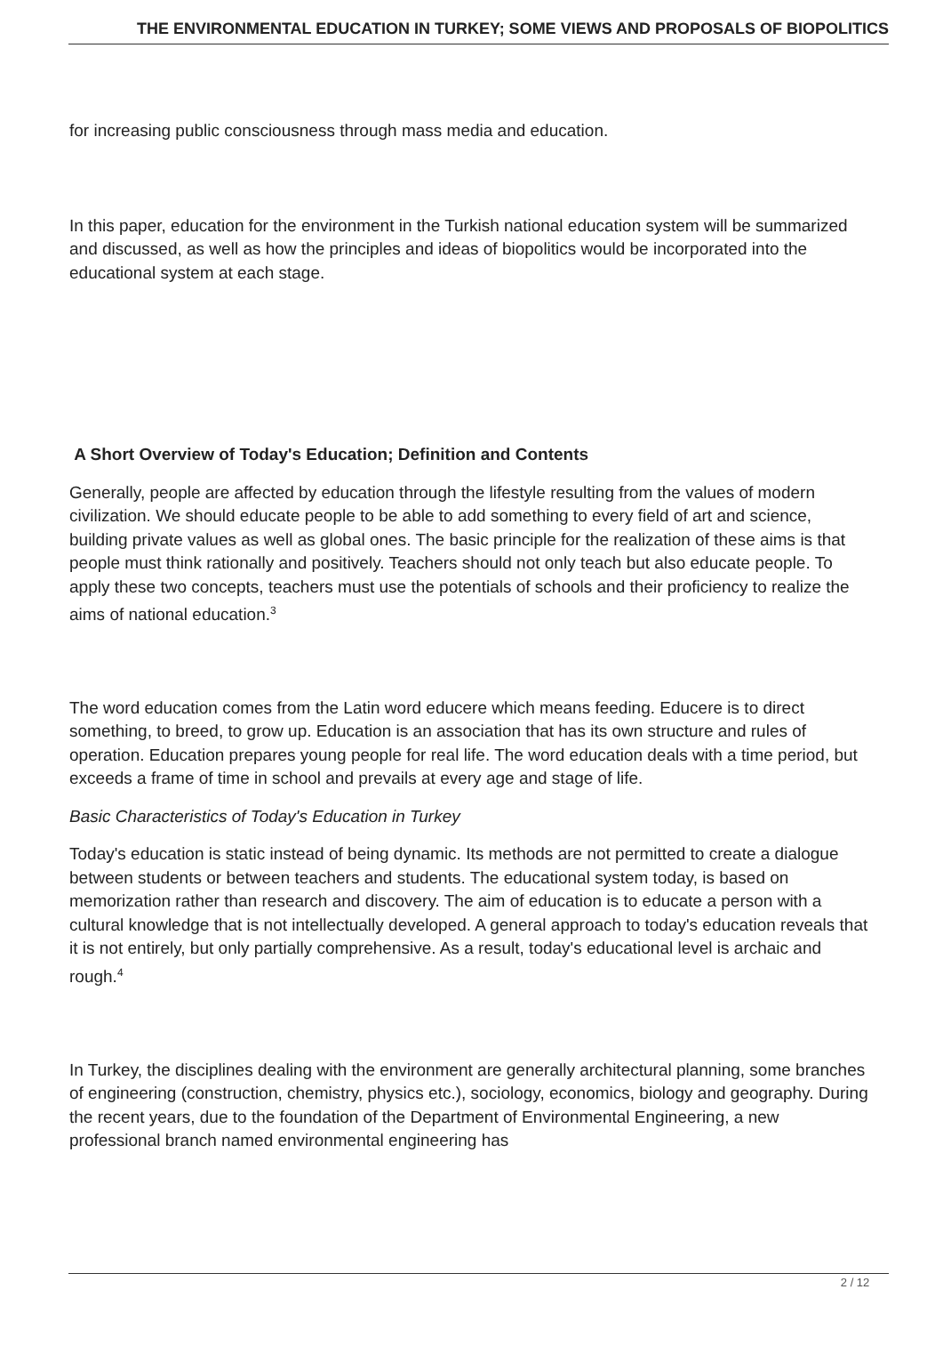THE ENVIRONMENTAL EDUCATION IN TURKEY; SOME VIEWS AND PROPOSALS OF BIOPOLITICS
for increasing public consciousness through mass media and education.
In this paper, education for the environment in the Turkish national education system will be summarized and discussed, as well as how the principles and ideas of biopolitics would be incorporated into the educational system at each stage.
A Short Overview of Today's Education; Definition and Contents
Generally, people are affected by education through the lifestyle resulting from the values of modern civilization. We should educate people to be able to add something to every field of art and science, building private values as well as global ones. The basic principle for the realization of these aims is that people must think rationally and positively. Teachers should not only teach but also educate people. To apply these two concepts, teachers must use the potentials of schools and their proficiency to realize the aims of national education.<sup>3</sup>
The word education comes from the Latin word educere which means feeding. Educere is to direct something, to breed, to grow up. Education is an association that has its own structure and rules of operation. Education prepares young people for real life. The word education deals with a time period, but exceeds a frame of time in school and prevails at every age and stage of life.
Basic Characteristics of Today's Education in Turkey
Today's education is static instead of being dynamic. Its methods are not permitted to create a dialogue between students or between teachers and students. The educational system today, is based on memorization rather than research and discovery. The aim of education is to educate a person with a cultural knowledge that is not intellectually developed. A general approach to today's education reveals that it is not entirely, but only partially comprehensive. As a result, today's educational level is archaic and rough.<sup>4</sup>
In Turkey, the disciplines dealing with the environment are generally architectural planning, some branches of engineering (construction, chemistry, physics etc.), sociology, economics, biology and geography. During the recent years, due to the foundation of the Department of Environmental Engineering, a new professional branch named environmental engineering has
2 / 12